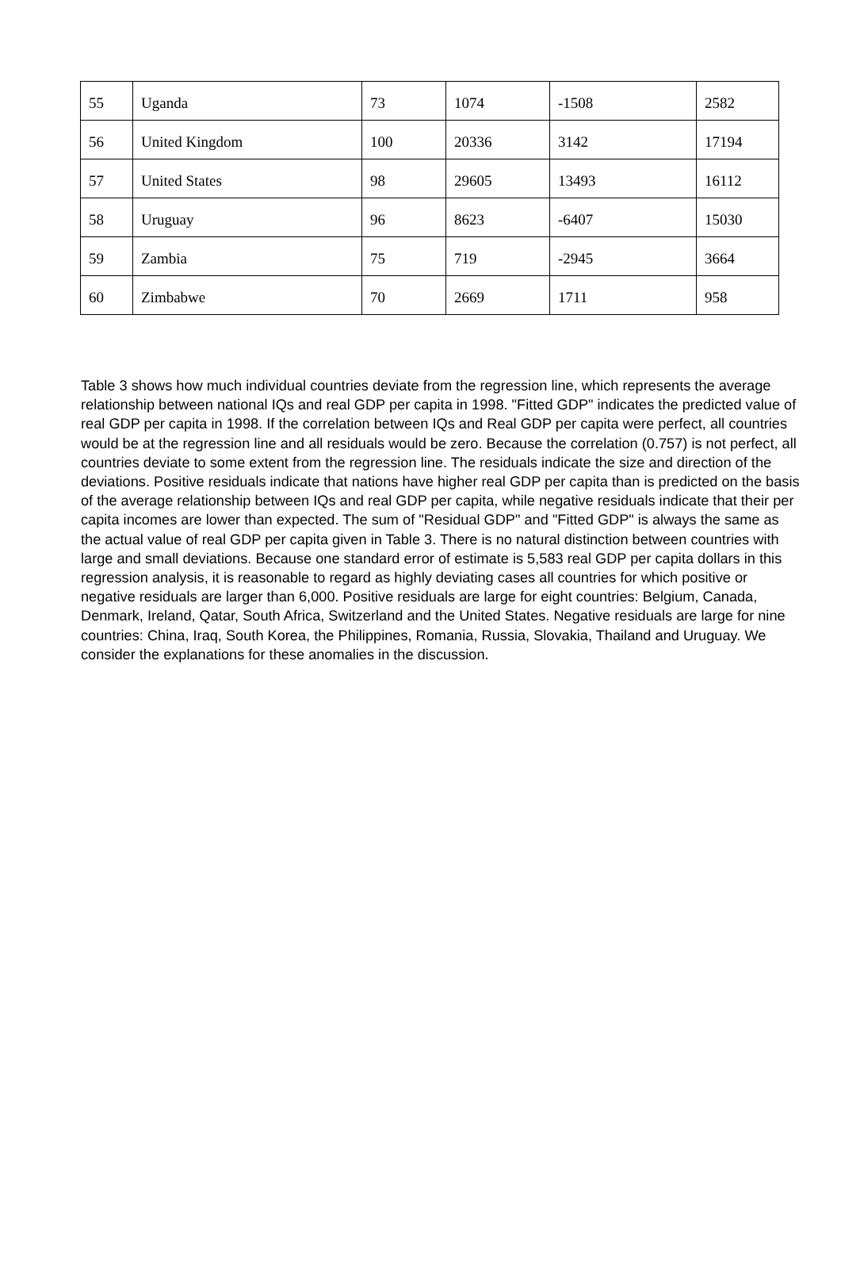| 55 | Uganda | 73 | 1074 | -1508 | 2582 |
| 56 | United Kingdom | 100 | 20336 | 3142 | 17194 |
| 57 | United States | 98 | 29605 | 13493 | 16112 |
| 58 | Uruguay | 96 | 8623 | -6407 | 15030 |
| 59 | Zambia | 75 | 719 | -2945 | 3664 |
| 60 | Zimbabwe | 70 | 2669 | 1711 | 958 |
Table 3 shows how much individual countries deviate from the regression line, which represents the average relationship between national IQs and real GDP per capita in 1998. "Fitted GDP" indicates the predicted value of real GDP per capita in 1998. If the correlation between IQs and Real GDP per capita were perfect, all countries would be at the regression line and all residuals would be zero. Because the correlation (0.757) is not perfect, all countries deviate to some extent from the regression line. The residuals indicate the size and direction of the deviations. Positive residuals indicate that nations have higher real GDP per capita than is predicted on the basis of the average relationship between IQs and real GDP per capita, while negative residuals indicate that their per capita incomes are lower than expected. The sum of "Residual GDP" and "Fitted GDP" is always the same as the actual value of real GDP per capita given in Table 3. There is no natural distinction between countries with large and small deviations. Because one standard error of estimate is 5,583 real GDP per capita dollars in this regression analysis, it is reasonable to regard as highly deviating cases all countries for which positive or negative residuals are larger than 6,000. Positive residuals are large for eight countries: Belgium, Canada, Denmark, Ireland, Qatar, South Africa, Switzerland and the United States. Negative residuals are large for nine countries: China, Iraq, South Korea, the Philippines, Romania, Russia, Slovakia, Thailand and Uruguay. We consider the explanations for these anomalies in the discussion.